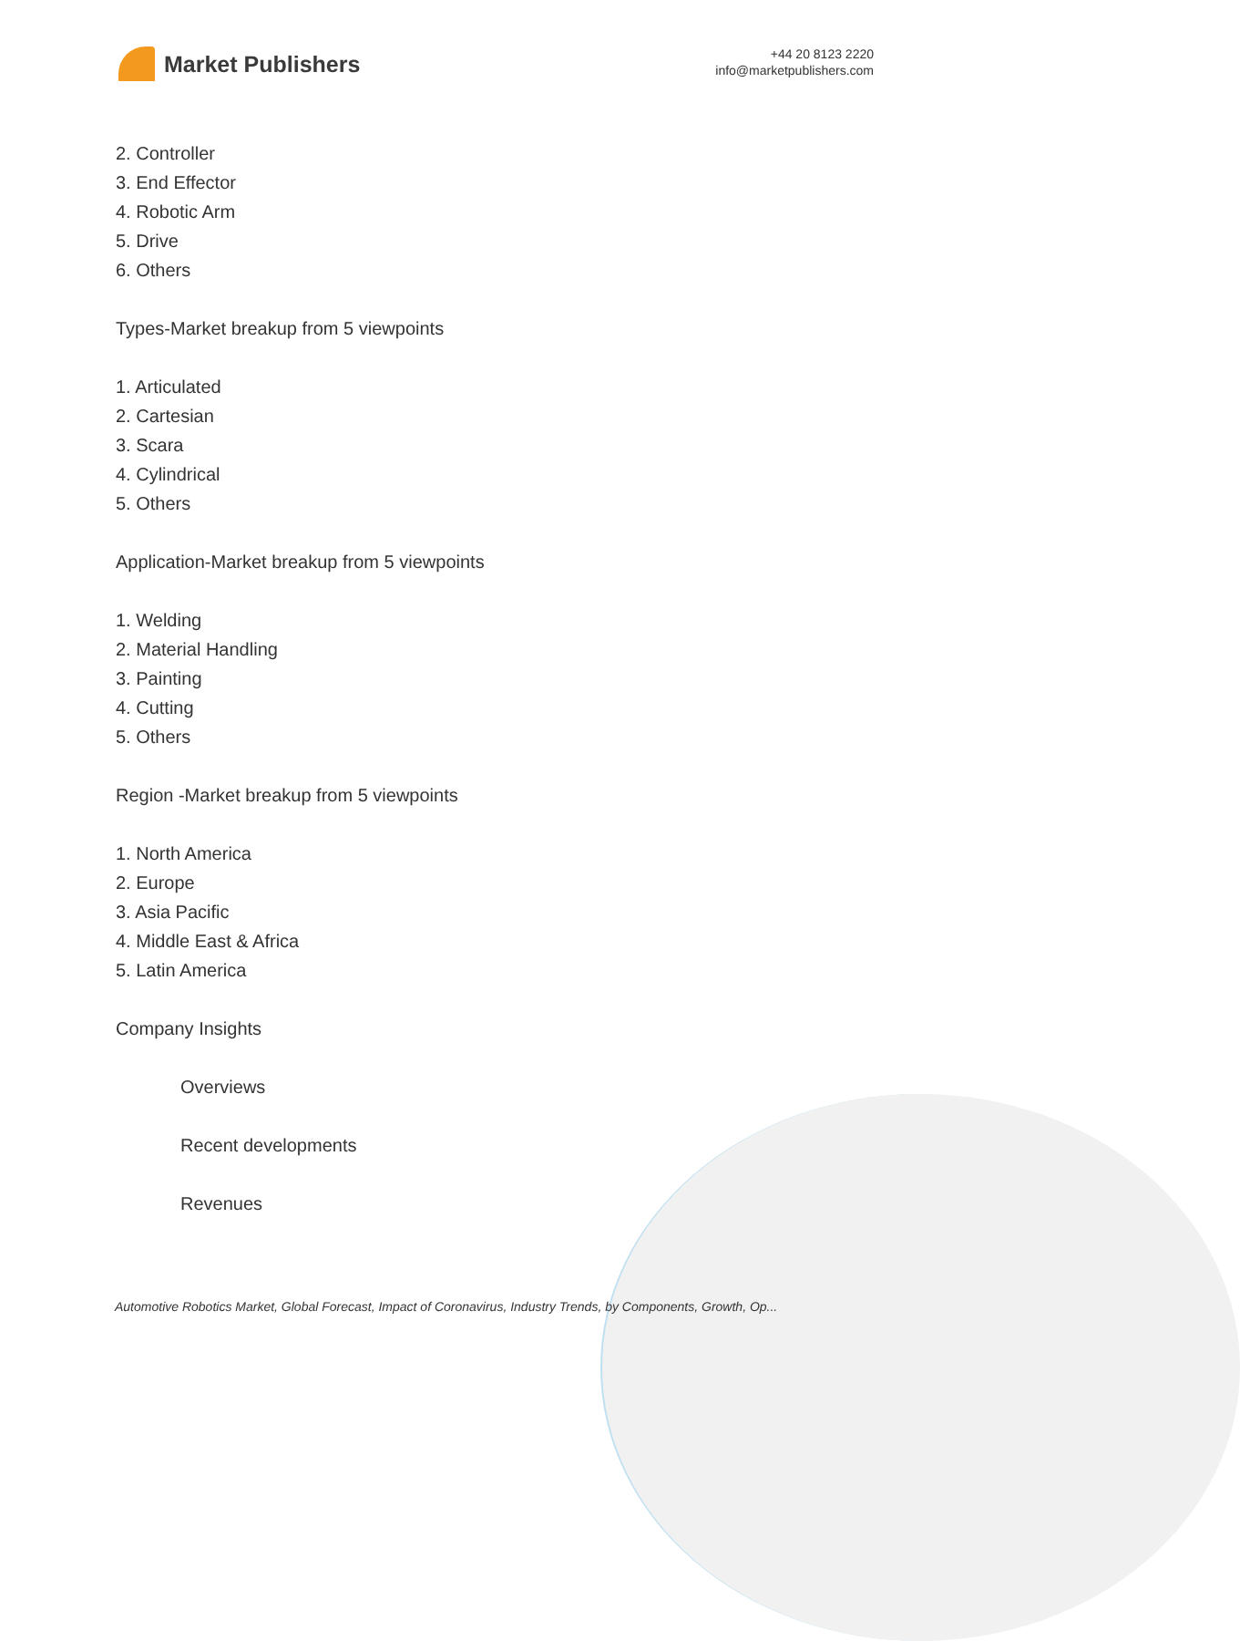Market Publishers
+44 20 8123 2220
info@marketpublishers.com
2. Controller
3. End Effector
4. Robotic Arm
5. Drive
6. Others
Types-Market breakup from 5 viewpoints
1. Articulated
2. Cartesian
3. Scara
4. Cylindrical
5. Others
Application-Market breakup from 5 viewpoints
1. Welding
2. Material Handling
3. Painting
4. Cutting
5. Others
Region -Market breakup from 5 viewpoints
1. North America
2. Europe
3. Asia Pacific
4. Middle East & Africa
5. Latin America
Company Insights
Overviews
Recent developments
Revenues
Automotive Robotics Market, Global Forecast, Impact of Coronavirus, Industry Trends, by Components, Growth, Op...